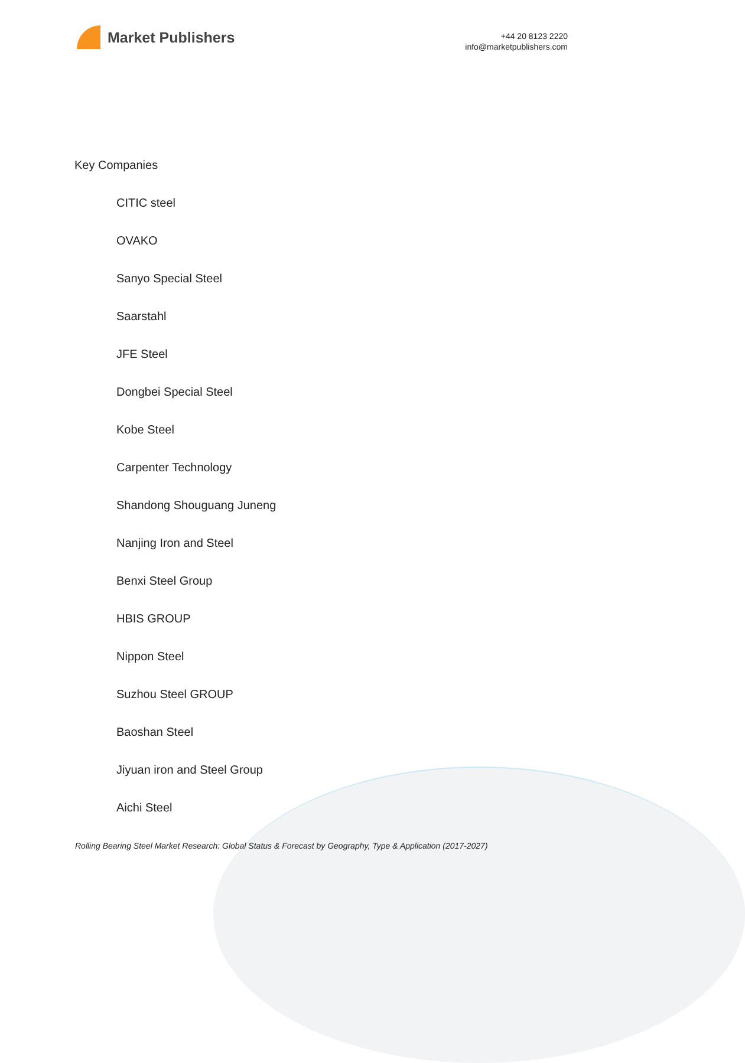Market Publishers
+44 20 8123 2220
info@marketpublishers.com
Key Companies
CITIC steel
OVAKO
Sanyo Special Steel
Saarstahl
JFE Steel
Dongbei Special Steel
Kobe Steel
Carpenter Technology
Shandong Shouguang Juneng
Nanjing Iron and Steel
Benxi Steel Group
HBIS GROUP
Nippon Steel
Suzhou Steel GROUP
Baoshan Steel
Jiyuan iron and Steel Group
Aichi Steel
Rolling Bearing Steel Market Research: Global Status & Forecast by Geography, Type & Application (2017-2027)